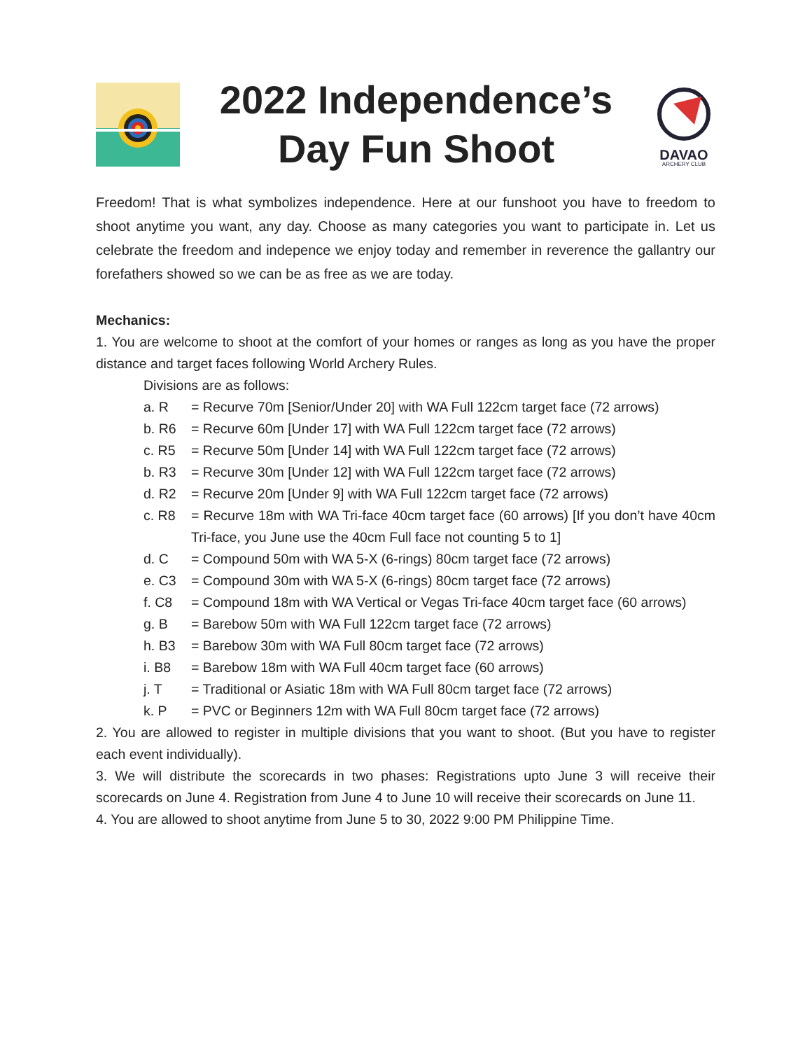2022 Independence’s
Day Fun Shoot
DAVAO
ARCHERY CLUB
Freedom! That is what symbolizes independence. Here at our funshoot you have to freedom to shoot anytime you want, any day. Choose as many categories you want to participate in. Let us celebrate the freedom and indepence we enjoy today and remember in reverence the gallantry our forefathers showed so we can be as free as we are today.
Mechanics:
1. You are welcome to shoot at the comfort of your homes or ranges as long as you have the proper distance and target faces following World Archery Rules.
Divisions are as follows:
a. R = Recurve 70m [Senior/Under 20] with WA Full 122cm target face (72 arrows)
b. R6 = Recurve 60m [Under 17] with WA Full 122cm target face (72 arrows)
c. R5 = Recurve 50m [Under 14] with WA Full 122cm target face (72 arrows)
b. R3 = Recurve 30m [Under 12] with WA Full 122cm target face (72 arrows)
d. R2 = Recurve 20m [Under 9] with WA Full 122cm target face (72 arrows)
c. R8 = Recurve 18m with WA Tri-face 40cm target face (60 arrows) [If you don’t have 40cm Tri-face, you June use the 40cm Full face not counting 5 to 1]
d. C = Compound 50m with WA 5-X (6-rings) 80cm target face (72 arrows)
e. C3 = Compound 30m with WA 5-X (6-rings) 80cm target face (72 arrows)
f. C8 = Compound 18m with WA Vertical or Vegas Tri-face 40cm target face (60 arrows)
g. B = Barebow 50m with WA Full 122cm target face (72 arrows)
h. B3 = Barebow 30m with WA Full 80cm target face (72 arrows)
i. B8 = Barebow 18m with WA Full 40cm target face (60 arrows)
j. T = Traditional or Asiatic 18m with WA Full 80cm target face (72 arrows)
k. P = PVC or Beginners 12m with WA Full 80cm target face (72 arrows)
2. You are allowed to register in multiple divisions that you want to shoot. (But you have to register each event individually).
3. We will distribute the scorecards in two phases: Registrations upto June 3 will receive their scorecards on June 4. Registration from June 4 to June 10 will receive their scorecards on June 11.
4. You are allowed to shoot anytime from June 5 to 30, 2022 9:00 PM Philippine Time.